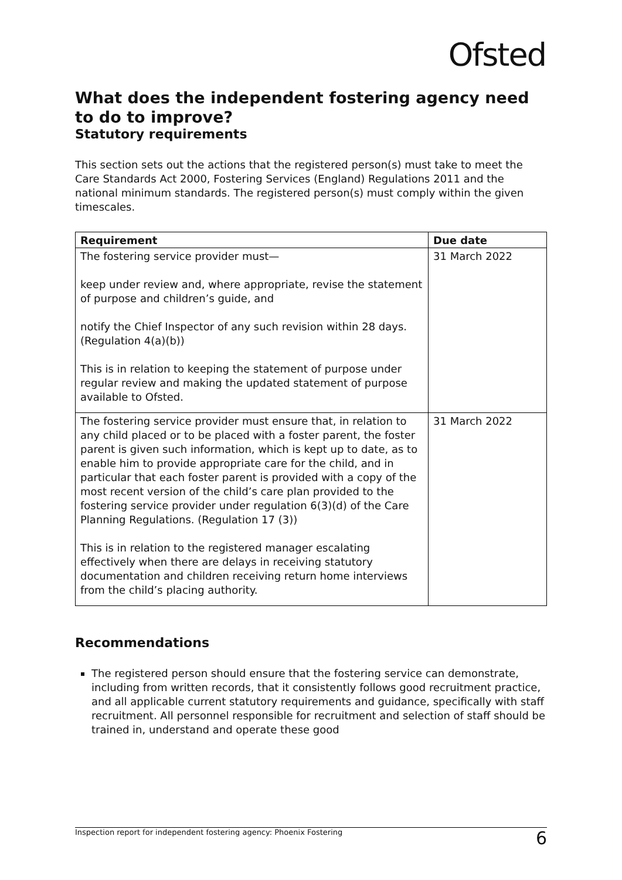Ofsted
What does the independent fostering agency need to do to improve?
Statutory requirements
This section sets out the actions that the registered person(s) must take to meet the Care Standards Act 2000, Fostering Services (England) Regulations 2011 and the national minimum standards. The registered person(s) must comply within the given timescales.
| Requirement | Due date |
| --- | --- |
| The fostering service provider must— keep under review and, where appropriate, revise the statement of purpose and children’s guide, and notify the Chief Inspector of any such revision within 28 days. (Regulation 4(a)(b)) This is in relation to keeping the statement of purpose under regular review and making the updated statement of purpose available to Ofsted. | 31 March 2022 |
| The fostering service provider must ensure that, in relation to any child placed or to be placed with a foster parent, the foster parent is given such information, which is kept up to date, as to enable him to provide appropriate care for the child, and in particular that each foster parent is provided with a copy of the most recent version of the child’s care plan provided to the fostering service provider under regulation 6(3)(d) of the Care Planning Regulations. (Regulation 17 (3)) This is in relation to the registered manager escalating effectively when there are delays in receiving statutory documentation and children receiving return home interviews from the child’s placing authority. | 31 March 2022 |
Recommendations
The registered person should ensure that the fostering service can demonstrate, including from written records, that it consistently follows good recruitment practice, and all applicable current statutory requirements and guidance, specifically with staff recruitment. All personnel responsible for recruitment and selection of staff should be trained in, understand and operate these good
Inspection report for independent fostering agency: Phoenix Fostering 6